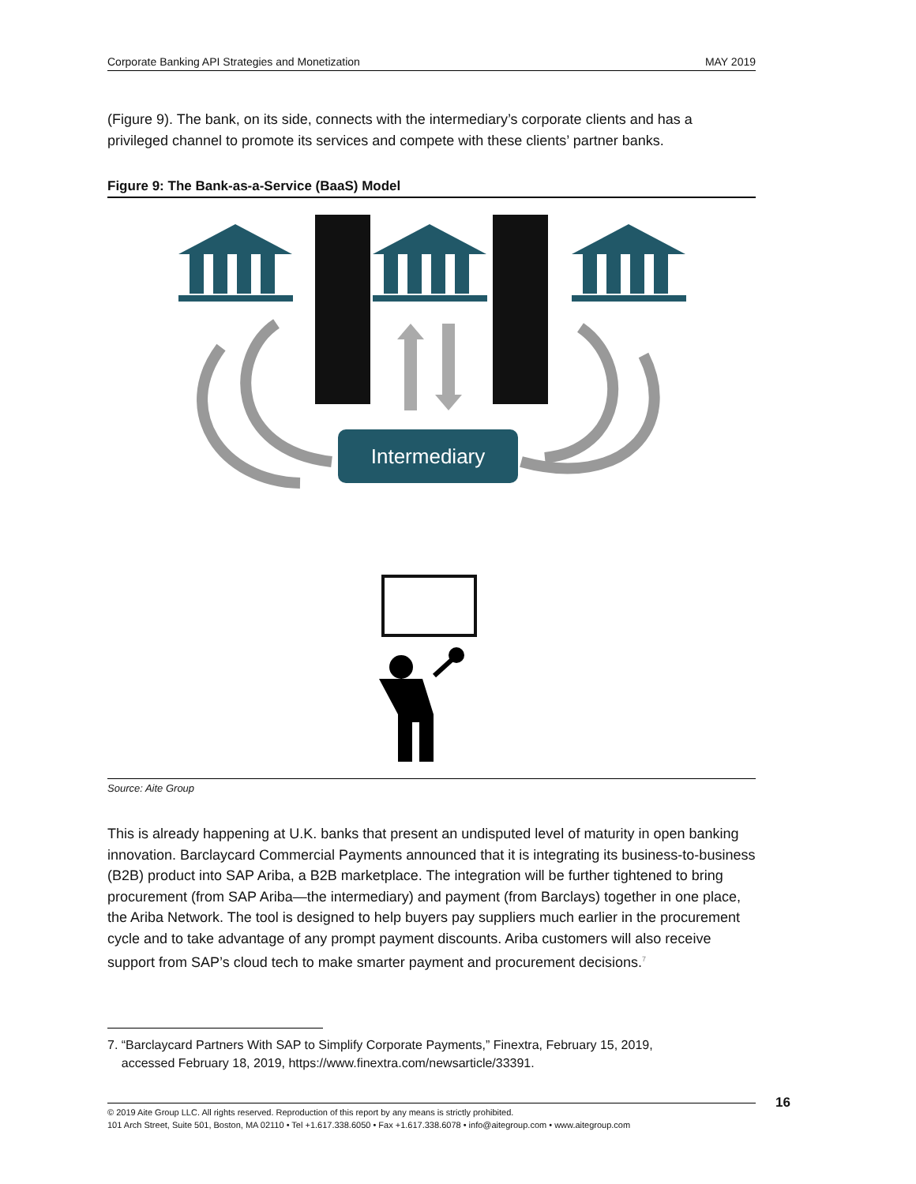Corporate Banking API Strategies and Monetization MAY 2019
(Figure 9). The bank, on its side, connects with the intermediary’s corporate clients and has a privileged channel to promote its services and compete with these clients’ partner banks.
Figure 9: The Bank-as-a-Service (BaaS) Model
Intermediary
Source: Aite Group
This is already happening at U.K. banks that present an undisputed level of maturity in open banking innovation. Barclaycard Commercial Payments announced that it is integrating its business-to-business (B2B) product into SAP Ariba, a B2B marketplace. The integration will be further tightened to bring procurement (from SAP Ariba—the intermediary) and payment (from Barclays) together in one place, the Ariba Network. The tool is designed to help buyers pay suppliers much earlier in the procurement cycle and to take advantage of any prompt payment discounts. Ariba customers will also receive support from SAP’s cloud tech to make smarter payment and procurement decisions.<sup>7</sup>
7. “Barclaycard Partners With SAP to Simplify Corporate Payments,” Finextra, February 15, 2019,
accessed February 18, 2019, https://www.finextra.com/newsarticle/33391.
© 2019 Aite Group LLC. All rights reserved. Reproduction of this report by any means is strictly prohibited.
101 Arch Street, Suite 501, Boston, MA 02110 • Tel +1.617.338.6050 • Fax +1.617.338.6078 • info@aitegroup.com • www.aitegroup.com
16